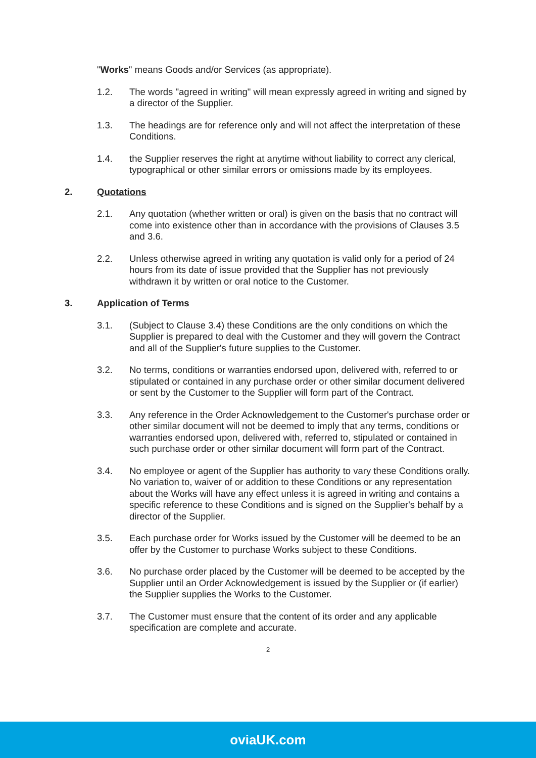"Works" means Goods and/or Services (as appropriate).
1.2. The words "agreed in writing" will mean expressly agreed in writing and signed by a director of the Supplier.
1.3. The headings are for reference only and will not affect the interpretation of these Conditions.
1.4. the Supplier reserves the right at anytime without liability to correct any clerical, typographical or other similar errors or omissions made by its employees.
2. Quotations
2.1. Any quotation (whether written or oral) is given on the basis that no contract will come into existence other than in accordance with the provisions of Clauses 3.5 and 3.6.
2.2. Unless otherwise agreed in writing any quotation is valid only for a period of 24 hours from its date of issue provided that the Supplier has not previously withdrawn it by written or oral notice to the Customer.
3. Application of Terms
3.1. (Subject to Clause 3.4) these Conditions are the only conditions on which the Supplier is prepared to deal with the Customer and they will govern the Contract and all of the Supplier's future supplies to the Customer.
3.2. No terms, conditions or warranties endorsed upon, delivered with, referred to or stipulated or contained in any purchase order or other similar document delivered or sent by the Customer to the Supplier will form part of the Contract.
3.3. Any reference in the Order Acknowledgement to the Customer's purchase order or other similar document will not be deemed to imply that any terms, conditions or warranties endorsed upon, delivered with, referred to, stipulated or contained in such purchase order or other similar document will form part of the Contract.
3.4. No employee or agent of the Supplier has authority to vary these Conditions orally. No variation to, waiver of or addition to these Conditions or any representation about the Works will have any effect unless it is agreed in writing and contains a specific reference to these Conditions and is signed on the Supplier's behalf by a director of the Supplier.
3.5. Each purchase order for Works issued by the Customer will be deemed to be an offer by the Customer to purchase Works subject to these Conditions.
3.6. No purchase order placed by the Customer will be deemed to be accepted by the Supplier until an Order Acknowledgement is issued by the Supplier or (if earlier) the Supplier supplies the Works to the Customer.
3.7. The Customer must ensure that the content of its order and any applicable specification are complete and accurate.
2
oviaUK.com